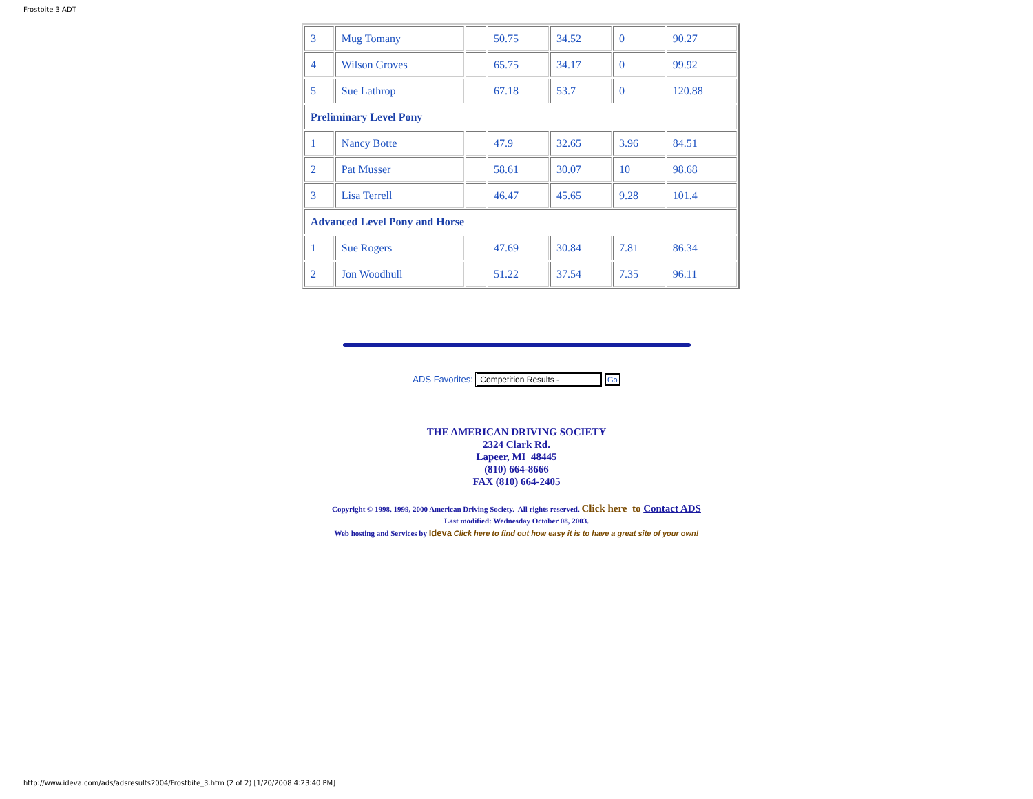Frostbite 3 ADT
| 3 | Mug Tomany | | 50.75 | 34.52 | 0 | 90.27 |
| 4 | Wilson Groves | | 65.75 | 34.17 | 0 | 99.92 |
| 5 | Sue Lathrop | | 67.18 | 53.7 | 0 | 120.88 |
| Preliminary Level Pony | | | | | | |
| 1 | Nancy Botte | | 47.9 | 32.65 | 3.96 | 84.51 |
| 2 | Pat Musser | | 58.61 | 30.07 | 10 | 98.68 |
| 3 | Lisa Terrell | | 46.47 | 45.65 | 9.28 | 101.4 |
| Advanced Level Pony and Horse | | | | | | |
| 1 | Sue Rogers | | 47.69 | 30.84 | 7.81 | 86.34 |
| 2 | Jon Woodhull | | 51.22 | 37.54 | 7.35 | 96.11 |
ADS Favorites: Competition Results - Go
THE AMERICAN DRIVING SOCIETY
2324 Clark Rd.
Lapeer, MI 48445
(810) 664-8666
FAX (810) 664-2405
Copyright © 1998, 1999, 2000 American Driving Society. All rights reserved. Click here to Contact ADS
Last modified: Wednesday October 08, 2003.
Web hosting and Services by Ideva Click here to find out how easy it is to have a great site of your own!
http://www.ideva.com/ads/adsresults2004/Frostbite_3.htm (2 of 2) [1/20/2008 4:23:40 PM]